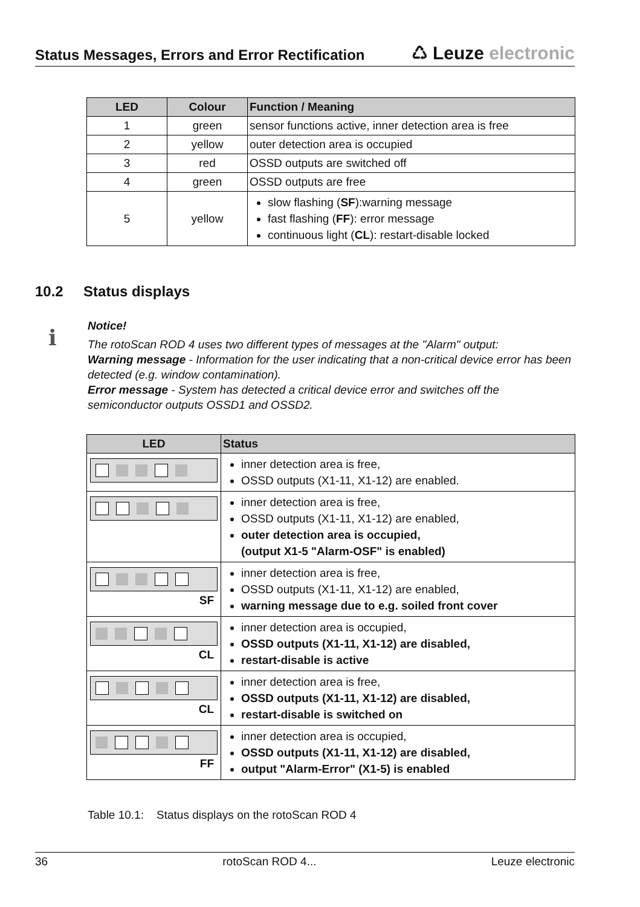Status Messages, Errors and Error Rectification
♺ Leuze electronic
| LED | Colour | Function / Meaning |
| --- | --- | --- |
| 1 | green | sensor functions active, inner detection area is free |
| 2 | yellow | outer detection area is occupied |
| 3 | red | OSSD outputs are switched off |
| 4 | green | OSSD outputs are free |
| 5 | yellow | slow flashing ( SF ):warning message fast flashing ( FF ): error message continuous light ( CL ): restart-disable locked |
10.2 Status displays
ℹ
Notice!
The rotoScan ROD 4 uses two different types of messages at the "Alarm" output:
Warning message - Information for the user indicating that a non-critical device error has been detected (e.g. window contamination).
Error message - System has detected a critical device error and switches off the semiconductor outputs OSSD1 and OSSD2.
| LED | Status |
| --- | --- |
| | inner detection area is free, OSSD outputs (X1-11, X1-12) are enabled. |
| | inner detection area is free, OSSD outputs (X1-11, X1-12) are enabled, outer detection area is occupied, (output X1-5 "Alarm-OSF" is enabled) |
| SF | inner detection area is free, OSSD outputs (X1-11, X1-12) are enabled, warning message due to e.g. soiled front cover |
| CL | inner detection area is occupied, OSSD outputs (X1-11, X1-12) are disabled, restart-disable is active |
| CL | inner detection area is free, OSSD outputs (X1-11, X1-12) are disabled, restart-disable is switched on |
| FF | inner detection area is occupied, OSSD outputs (X1-11, X1-12) are disabled, output "Alarm-Error" (X1-5) is enabled |
Table 10.1: Status displays on the rotoScan ROD 4
36 rotoScan ROD 4... Leuze electronic